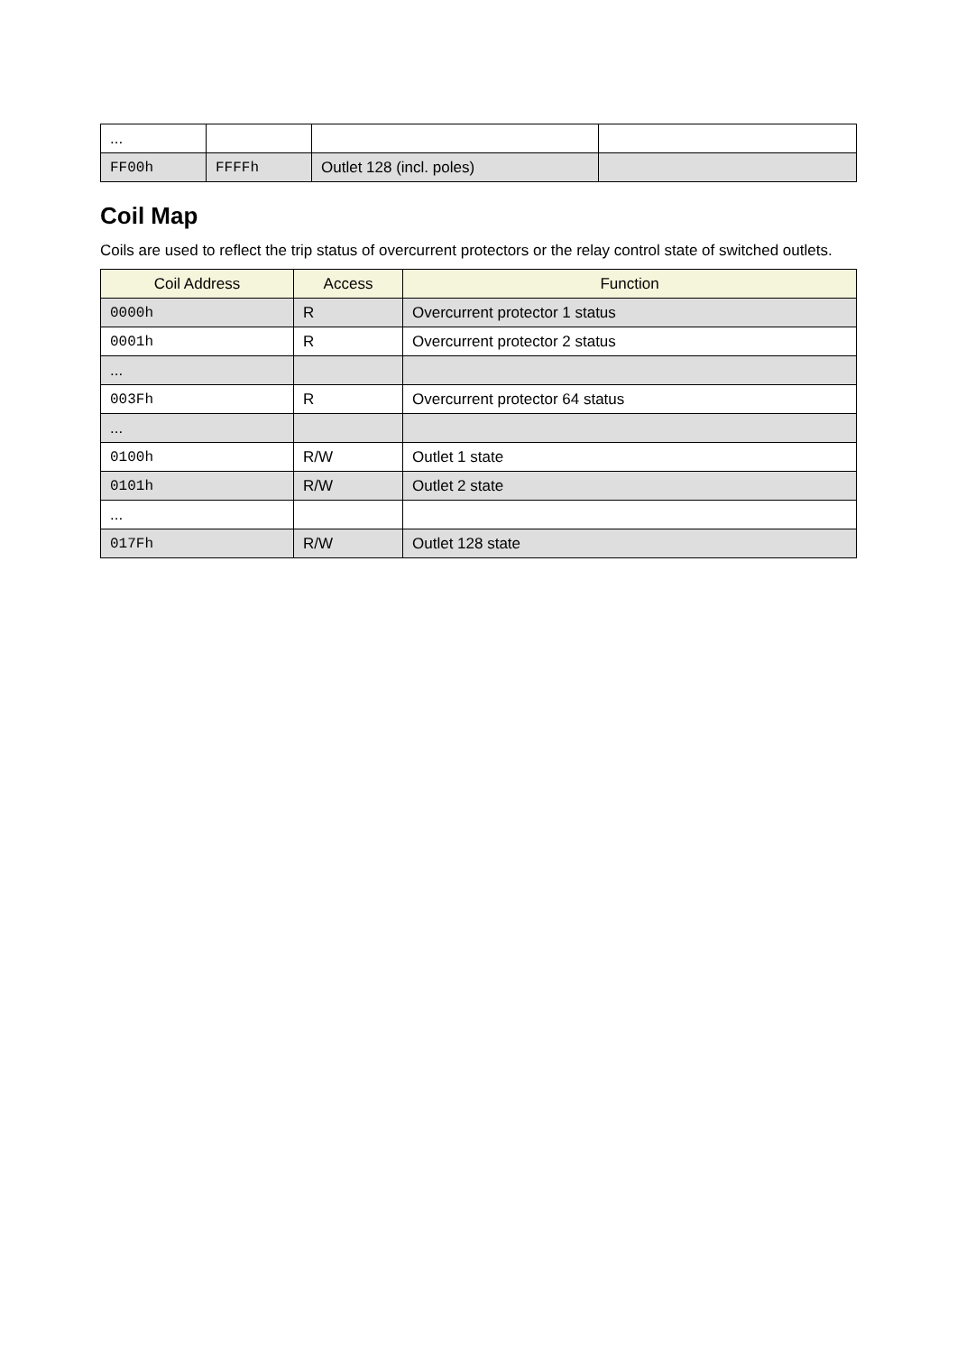| ... | | | |
| FF00h | FFFFh | Outlet 128 (incl. poles) | |
Coil Map
Coils are used to reflect the trip status of overcurrent protectors or the relay control state of switched outlets.
| Coil Address | Access | Function |
| --- | --- | --- |
| 0000h | R | Overcurrent protector 1 status |
| 0001h | R | Overcurrent protector 2 status |
| ... | | |
| 003Fh | R | Overcurrent protector 64 status |
| ... | | |
| 0100h | R/W | Outlet 1 state |
| 0101h | R/W | Outlet 2 state |
| ... | | |
| 017Fh | R/W | Outlet 128 state |